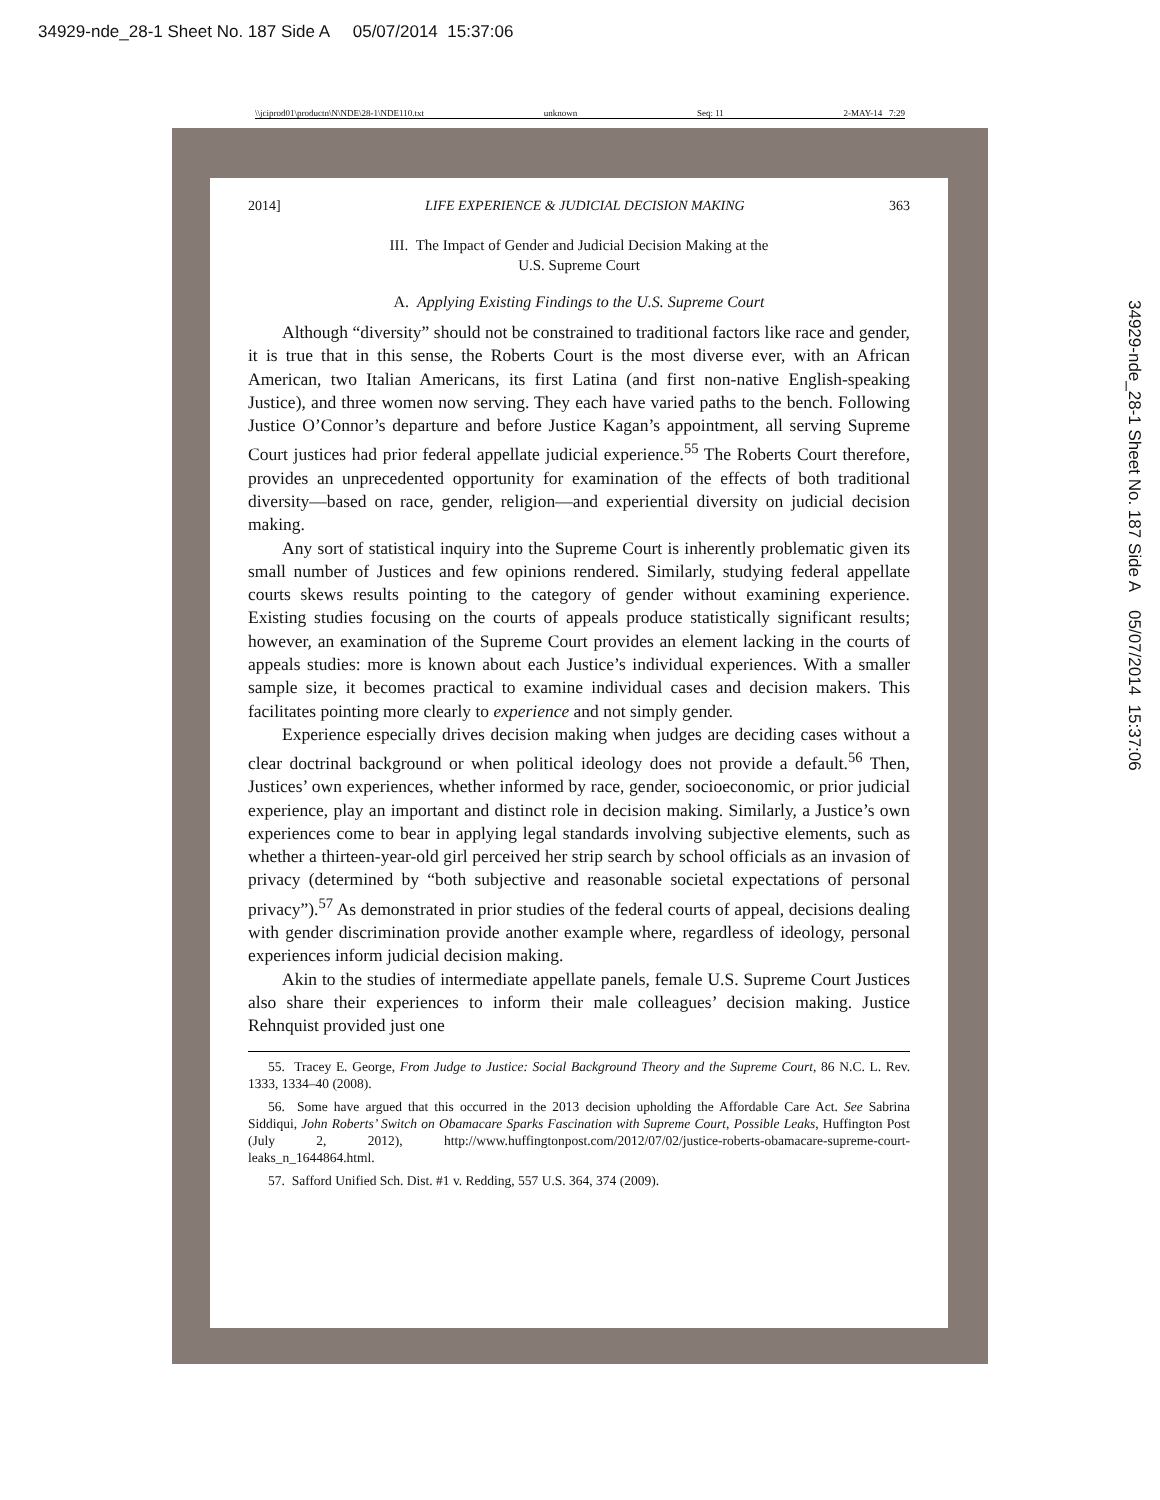34929-nde_28-1 Sheet No. 187 Side A 05/07/2014 15:37:06
\\jciprod01\productn\N\NDE\28-1\NDE110.txt unknown Seq: 11 2-MAY-14 7:29
2014] LIFE EXPERIENCE & JUDICIAL DECISION MAKING 363
III. The Impact of Gender and Judicial Decision Making at the
U.S. Supreme Court
A. Applying Existing Findings to the U.S. Supreme Court
Although “diversity” should not be constrained to traditional factors like race and gender, it is true that in this sense, the Roberts Court is the most diverse ever, with an African American, two Italian Americans, its first Latina (and first non-native English-speaking Justice), and three women now serving. They each have varied paths to the bench. Following Justice O’Connor’s departure and before Justice Kagan’s appointment, all serving Supreme Court justices had prior federal appellate judicial experience.<sup>55</sup> The Roberts Court therefore, provides an unprecedented opportunity for examination of the effects of both traditional diversity—based on race, gender, religion—and experiential diversity on judicial decision making.
Any sort of statistical inquiry into the Supreme Court is inherently problematic given its small number of Justices and few opinions rendered. Similarly, studying federal appellate courts skews results pointing to the category of gender without examining experience. Existing studies focusing on the courts of appeals produce statistically significant results; however, an examination of the Supreme Court provides an element lacking in the courts of appeals studies: more is known about each Justice’s individual experiences. With a smaller sample size, it becomes practical to examine individual cases and decision makers. This facilitates pointing more clearly to experience and not simply gender.
Experience especially drives decision making when judges are deciding cases without a clear doctrinal background or when political ideology does not provide a default.<sup>56</sup> Then, Justices’ own experiences, whether informed by race, gender, socioeconomic, or prior judicial experience, play an important and distinct role in decision making. Similarly, a Justice’s own experiences come to bear in applying legal standards involving subjective elements, such as whether a thirteen-year-old girl perceived her strip search by school officials as an invasion of privacy (determined by “both subjective and reasonable societal expectations of personal privacy”).<sup>57</sup> As demonstrated in prior studies of the federal courts of appeal, decisions dealing with gender discrimination provide another example where, regardless of ideology, personal experiences inform judicial decision making.
Akin to the studies of intermediate appellate panels, female U.S. Supreme Court Justices also share their experiences to inform their male colleagues’ decision making. Justice Rehnquist provided just one
55. Tracey E. George, From Judge to Justice: Social Background Theory and the Supreme Court, 86 N.C. L. Rev. 1333, 1334–40 (2008).
56. Some have argued that this occurred in the 2013 decision upholding the Affordable Care Act. See Sabrina Siddiqui, John Roberts’ Switch on Obamacare Sparks Fascination with Supreme Court, Possible Leaks, Huffington Post (July 2, 2012), http://www.huffingtonpost.com/2012/07/02/justice-roberts-obamacare-supreme-court-leaks_n_1644864.html.
57. Safford Unified Sch. Dist. #1 v. Redding, 557 U.S. 364, 374 (2009).
34929-nde_28-1 Sheet No. 187 Side A 05/07/2014 15:37:06